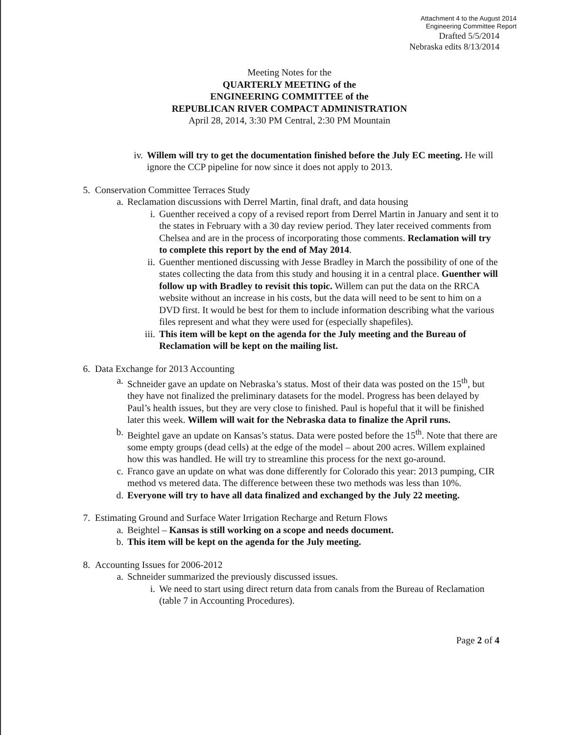Attachment 4 to the August 2014
Engineering Committee Report
Drafted 5/5/2014
Nebraska edits 8/13/2014
Meeting Notes for the
QUARTERLY MEETING of the
ENGINEERING COMMITTEE of the
REPUBLICAN RIVER COMPACT ADMINISTRATION
April 28, 2014, 3:30 PM Central, 2:30 PM Mountain
iv. Willem will try to get the documentation finished before the July EC meeting. He will ignore the CCP pipeline for now since it does not apply to 2013.
5.
Conservation Committee Terraces Study
a. Reclamation discussions with Derrel Martin, final draft, and data housing
i. Guenther received a copy of a revised report from Derrel Martin in January and sent it to the states in February with a 30 day review period. They later received comments from Chelsea and are in the process of incorporating those comments. Reclamation will try to complete this report by the end of May 2014.
ii. Guenther mentioned discussing with Jesse Bradley in March the possibility of one of the states collecting the data from this study and housing it in a central place. Guenther will follow up with Bradley to revisit this topic. Willem can put the data on the RRCA website without an increase in his costs, but the data will need to be sent to him on a DVD first. It would be best for them to include information describing what the various files represent and what they were used for (especially shapefiles).
iii. This item will be kept on the agenda for the July meeting and the Bureau of Reclamation will be kept on the mailing list.
6.
Data Exchange for 2013 Accounting
a. Schneider gave an update on Nebraska’s status. Most of their data was posted on the 15<sup>th</sup>, but they have not finalized the preliminary datasets for the model. Progress has been delayed by Paul’s health issues, but they are very close to finished. Paul is hopeful that it will be finished later this week. Willem will wait for the Nebraska data to finalize the April runs.
b. Beightel gave an update on Kansas’s status. Data were posted before the 15<sup>th</sup>. Note that there are some empty groups (dead cells) at the edge of the model – about 200 acres. Willem explained how this was handled. He will try to streamline this process for the next go-around.
c. Franco gave an update on what was done differently for Colorado this year: 2013 pumping, CIR method vs metered data. The difference between these two methods was less than 10%.
d. Everyone will try to have all data finalized and exchanged by the July 22 meeting.
7.
Estimating Ground and Surface Water Irrigation Recharge and Return Flows
a. Beightel – Kansas is still working on a scope and needs document.
b. This item will be kept on the agenda for the July meeting.
8.
Accounting Issues for 2006-2012
a. Schneider summarized the previously discussed issues.
i. We need to start using direct return data from canals from the Bureau of Reclamation (table 7 in Accounting Procedures).
Page 2 of 4